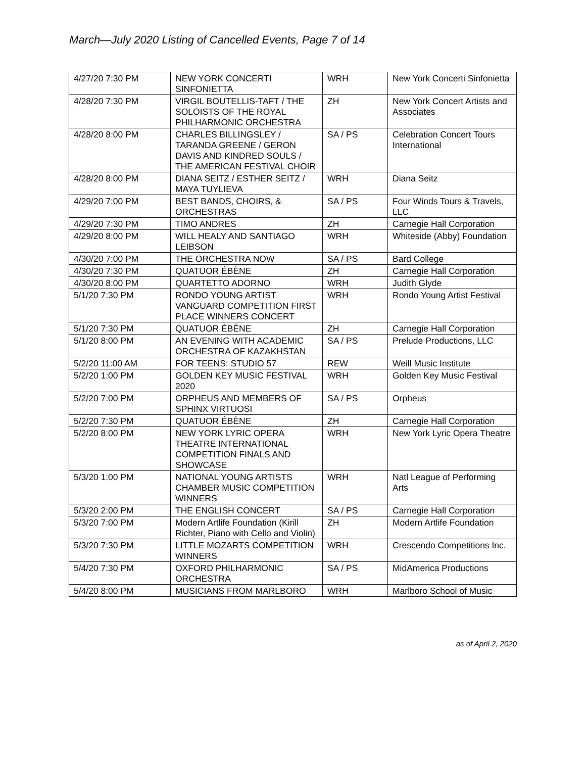March—July 2020 Listing of Cancelled Events, Page 7 of 14
| 4/27/20 7:30 PM | NEW YORK CONCERTI SINFONIETTA | WRH | New York Concerti Sinfonietta |
| 4/28/20 7:30 PM | VIRGIL BOUTELLIS-TAFT / THE SOLOISTS OF THE ROYAL PHILHARMONIC ORCHESTRA | ZH | New York Concert Artists and Associates |
| 4/28/20 8:00 PM | CHARLES BILLINGSLEY / TARANDA GREENE / GERON DAVIS AND KINDRED SOULS / THE AMERICAN FESTIVAL CHOIR | SA / PS | Celebration Concert Tours International |
| 4/28/20 8:00 PM | DIANA SEITZ / ESTHER SEITZ / MAYA TUYLIEVA | WRH | Diana Seitz |
| 4/29/20 7:00 PM | BEST BANDS, CHOIRS, & ORCHESTRAS | SA / PS | Four Winds Tours & Travels, LLC |
| 4/29/20 7:30 PM | TIMO ANDRES | ZH | Carnegie Hall Corporation |
| 4/29/20 8:00 PM | WILL HEALY AND SANTIAGO LEIBSON | WRH | Whiteside (Abby) Foundation |
| 4/30/20 7:00 PM | THE ORCHESTRA NOW | SA / PS | Bard College |
| 4/30/20 7:30 PM | QUATUOR ÉBÈNE | ZH | Carnegie Hall Corporation |
| 4/30/20 8:00 PM | QUARTETTO ADORNO | WRH | Judith Glyde |
| 5/1/20 7:30 PM | RONDO YOUNG ARTIST VANGUARD COMPETITION FIRST PLACE WINNERS CONCERT | WRH | Rondo Young Artist Festival |
| 5/1/20 7:30 PM | QUATUOR ÉBÈNE | ZH | Carnegie Hall Corporation |
| 5/1/20 8:00 PM | AN EVENING WITH ACADEMIC ORCHESTRA OF KAZAKHSTAN | SA / PS | Prelude Productions, LLC |
| 5/2/20 11:00 AM | FOR TEENS: STUDIO 57 | REW | Weill Music Institute |
| 5/2/20 1:00 PM | GOLDEN KEY MUSIC FESTIVAL 2020 | WRH | Golden Key Music Festival |
| 5/2/20 7:00 PM | ORPHEUS AND MEMBERS OF SPHINX VIRTUOSI | SA / PS | Orpheus |
| 5/2/20 7:30 PM | QUATUOR ÉBÈNE | ZH | Carnegie Hall Corporation |
| 5/2/20 8:00 PM | NEW YORK LYRIC OPERA THEATRE INTERNATIONAL COMPETITION FINALS AND SHOWCASE | WRH | New York Lyric Opera Theatre |
| 5/3/20 1:00 PM | NATIONAL YOUNG ARTISTS CHAMBER MUSIC COMPETITION WINNERS | WRH | Natl League of Performing Arts |
| 5/3/20 2:00 PM | THE ENGLISH CONCERT | SA / PS | Carnegie Hall Corporation |
| 5/3/20 7:00 PM | Modern Artlife Foundation (Kirill Richter, Piano with Cello and Violin) | ZH | Modern Artlife Foundation |
| 5/3/20 7:30 PM | LITTLE MOZARTS COMPETITION WINNERS | WRH | Crescendo Competitions Inc. |
| 5/4/20 7:30 PM | OXFORD PHILHARMONIC ORCHESTRA | SA / PS | MidAmerica Productions |
| 5/4/20 8:00 PM | MUSICIANS FROM MARLBORO | WRH | Marlboro School of Music |
as of April 2, 2020